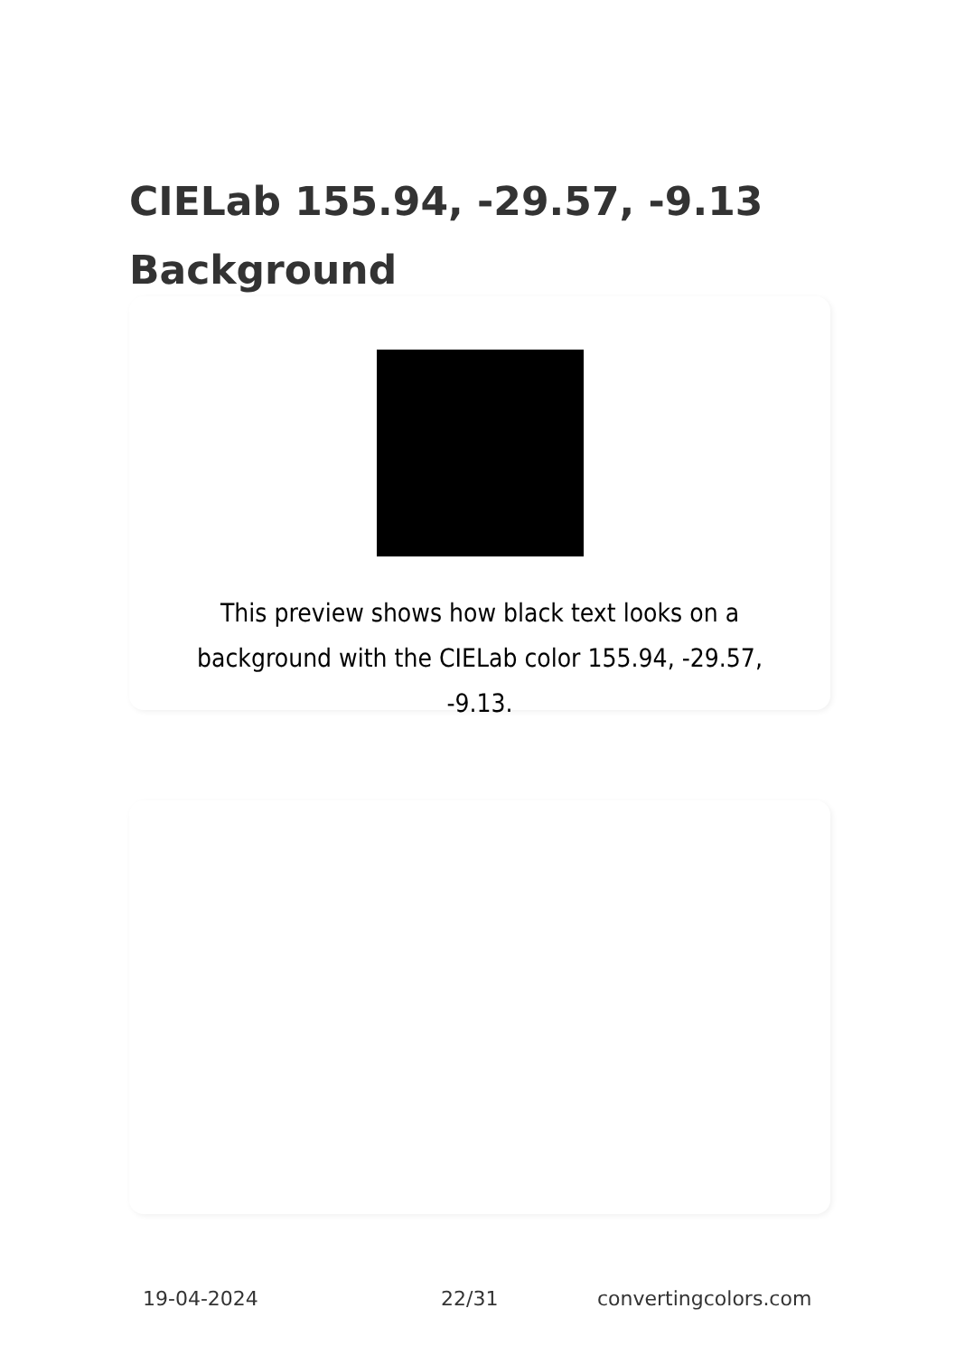CIELab 155.94, -29.57, -9.13 Background
This preview shows how black text looks on a background with the CIELab color 155.94, -29.57, -9.13.
19-04-2024 22/31 convertingcolors.com